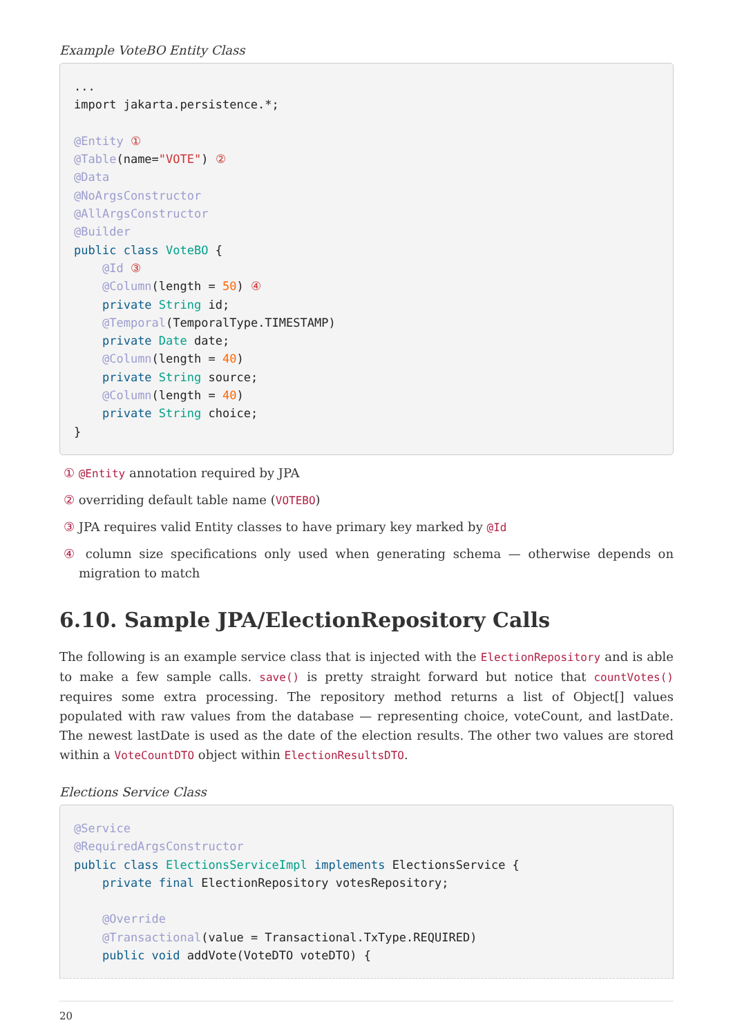Example VoteBO Entity Class
...
import jakarta.persistence.*;

@Entity ①
@Table(name="VOTE") ②
@Data
@NoArgsConstructor
@AllArgsConstructor
@Builder
public class VoteBO {
    @Id ③
    @Column(length = 50) ④
    private String id;
    @Temporal(TemporalType.TIMESTAMP)
    private Date date;
    @Column(length = 40)
    private String source;
    @Column(length = 40)
    private String choice;
}
① @Entity annotation required by JPA
② overriding default table name (VOTEBO)
③ JPA requires valid Entity classes to have primary key marked by @Id
④ column size specifications only used when generating schema — otherwise depends on migration to match
6.10. Sample JPA/ElectionRepository Calls
The following is an example service class that is injected with the ElectionRepository and is able to make a few sample calls. save() is pretty straight forward but notice that countVotes() requires some extra processing. The repository method returns a list of Object[] values populated with raw values from the database — representing choice, voteCount, and lastDate. The newest lastDate is used as the date of the election results. The other two values are stored within a VoteCountDTO object within ElectionResultsDTO.
Elections Service Class
@Service
@RequiredArgsConstructor
public class ElectionsServiceImpl implements ElectionsService {
    private final ElectionRepository votesRepository;

    @Override
    @Transactional(value = Transactional.TxType.REQUIRED)
    public void addVote(VoteDTO voteDTO) {
20